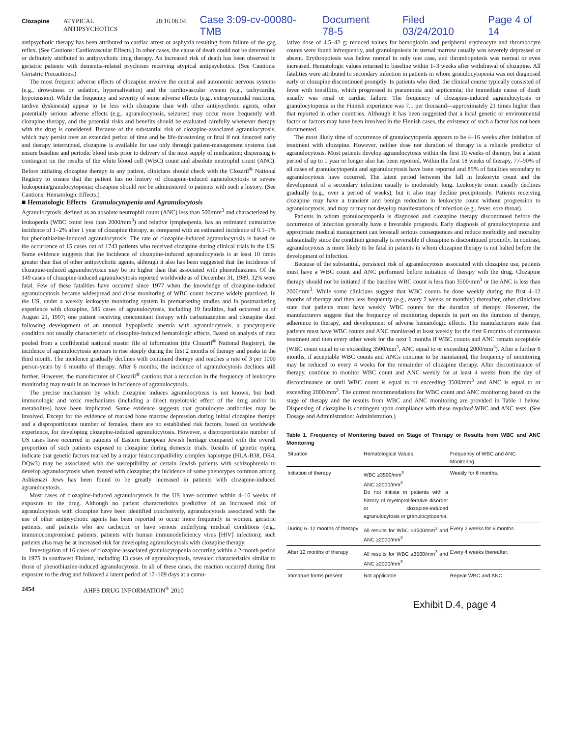Clozapine ATYPICAL ANTIPSYCHOTICS 28:16.08.04 Case 3:09-cv-00080-TMB Document 78-5 Filed 03/24/2010 Page 4 of 14
antipsychotic therapy has been attributed to cardiac arrest or asphyxia resulting from failure of the gag reflex. (See Cautions: Cardiovascular Effects.) In other cases, the cause of death could not be determined or definitely attributed to antipsychotic drug therapy. An increased risk of death has been observed in geriatric patients with dementia-related psychoses receiving atypical antipsychotics. (See Cautions: Geriatric Precautions.)
The most frequent adverse effects of clozapine involve the central and autonomic nervous systems (e.g., drowsiness or sedation, hypersalivation) and the cardiovascular system (e.g., tachycardia, hypotension). While the frequency and severity of some adverse effects (e.g., extrapyramidal reactions, tardive dyskinesia) appear to be less with clozapine than with other antipsychotic agents, other potentially serious adverse effects (e.g., agranulocytosis, seizures) may occur more frequently with clozapine therapy, and the potential risks and benefits should be evaluated carefully whenever therapy with the drug is considered. Because of the substantial risk of clozapine-associated agranulocytosis, which may persist over an extended period of time and be life-threatening or fatal if not detected early and therapy interrupted, clozapine is available for use only through patient-management systems that ensure baseline and periodic blood tests prior to delivery of the next supply of medication; dispensing is contingent on the results of the white blood cell (WBC) count and absolute neutrophil count (ANC). Before initiating clozapine therapy in any patient, clinicians should check with the Clozaril<sup>®</sup> National Registry to ensure that the patient has no history of clozapine-induced agranulocytosis or severe leukopenia/granulocytopenia; clozapine should not be administered to patients with such a history. (See Cautions: Hematologic Effects.)
■ Hematologic Effects Granulocytopenia and Agranulocytosis
Agranulocytosis, defined as an absolute neutrophil count (ANC) less than 500/mm<sup>3</sup> and characterized by leukopenia (WBC count less than 2000/mm<sup>3</sup>) and relative lymphopenia, has an estimated cumulative incidence of 1–2% after 1 year of clozapine therapy, as compared with an estimated incidence of 0.1–1% for phenothiazine-induced agranulocytosis. The rate of clozapine-induced agranulocytosis is based on the occurrence of 15 cases out of 1743 patients who received clozapine during clinical trials in the US. Some evidence suggests that the incidence of clozapine-induced agranulocytosis is at least 10 times greater than that of other antipsychotic agents, although it also has been suggested that the incidence of clozapine-induced agranulocytosis may be no higher than that associated with phenothiazines. Of the 149 cases of clozapine-induced agranulocytosis reported worldwide as of December 31, 1989, 32% were fatal. Few of these fatalities have occurred since 1977 when the knowledge of clozapine-induced agranulocytosis became widespread and close monitoring of WBC count became widely practiced. In the US, under a weekly leukocyte monitoring system in premarketing studies and in postmarketing experience with clozapine, 585 cases of agranulocytosis, including 19 fatalities, had occurred as of August 21, 1997; one patient receiving concomitant therapy with carbamazepine and clozapine died following development of an unusual hypoplastic anemia with agranulocytosis, a pancytopenic condition not usually characteristic of clozapine-induced hematologic effects. Based on analysis of data pooled from a confidential national master file of information (the Clozaril<sup>®</sup> National Registry), the incidence of agranulocytosis appears to rise steeply during the first 2 months of therapy and peaks in the third month. The incidence gradually declines with continued therapy and reaches a rate of 3 per 1000 person-years by 6 months of therapy. After 6 months, the incidence of agranulocytosis declines still further. However, the manufacturer of Clozaril<sup>®</sup> cautions that a reduction in the frequency of leukocyte monitoring may result in an increase in incidence of agranulocytosis.
The precise mechanism by which clozapine induces agranulocytosis is not known, but both immunologic and toxic mechanisms (including a direct myelotoxic effect of the drug and/or its metabolites) have been implicated. Some evidence suggests that granulocyte antibodies may be involved. Except for the evidence of marked bone marrow depression during initial clozapine therapy and a disproportionate number of females, there are no established risk factors, based on worldwide experience, for developing clozapine-induced agranulocytosis. However, a disproportionate number of US cases have occurred in patients of Eastern European Jewish heritage compared with the overall proportion of such patients exposed to clozapine during domestic trials. Results of genetic typing indicate that genetic factors marked by a major histocompatibility complex haplotype (HLA-B38, DR4, DQw3) may be associated with the susceptibility of certain Jewish patients with schizophrenia to develop agranulocytosis when treated with clozapine; the incidence of some phenotypes common among Ashkenazi Jews has been found to be greatly increased in patients with clozapine-induced agranulocytosis.
Most cases of clozapine-induced agranulocytosis in the US have occurred within 4–16 weeks of exposure to the drug. Although no patient characteristics predictive of an increased risk of agranulocytosis with clozapine have been identified conclusively, agranulocytosis associated with the use of other antipsychotic agents has been reported to occur more frequently in women, geriatric patients, and patients who are cachectic or have serious underlying medical conditions (e.g., immunocompromised patients, patients with human immunodeficiency virus [HIV] infection); such patients also may be at increased risk for developing agranulocytosis with clozapine therapy.
Investigation of 16 cases of clozapine-associated granulocytopenia occurring within a 2-month period in 1975 in southwest Finland, including 13 cases of agranulocytosis, revealed characteristics similar to those of phenothiazine-induced agranulocytosis. In all of these cases, the reaction occurred during first exposure to the drug and followed a latent period of 17–109 days at a cumu-
lative dose of 4.5–42 g; reduced values for hemoglobin and peripheral erythrocyte and thrombocyte counts were found infrequently, and granulopoiesis in sternal marrow usually was severely depressed or absent. Erythropoiesis was below normal in only one case, and thrombopoiesis was normal or even increased. Hematologic values returned to baseline within 1–3 weeks after withdrawal of clozapine. All fatalities were attributed to secondary infection in patients in whom granulocytopenia was not diagnosed early or clozapine discontinued promptly. In patients who died, the clinical course typically consisted of fever with tonsillitis, which progressed to pneumonia and septicemia; the immediate cause of death usually was renal or cardiac failure. The frequency of clozapine-induced agranulocytosis or granulocytopenia in the Finnish experience was 7.1 per thousand—approximately 21 times higher than that reported in other countries. Although it has been suggested that a local genetic or environmental factor or factors may have been involved in the Finnish cases, the existence of such a factor has not been documented.
The most likely time of occurrence of granulocytopenia appears to be 4–16 weeks after initiation of treatment with clozapine. However, neither dose nor duration of therapy is a reliable predictor of agranulocytosis. Most patients develop agranulocytosis within the first 10 weeks of therapy, but a latent period of up to 1 year or longer also has been reported. Within the first 18 weeks of therapy, 77–90% of all cases of granulocytopenia and agranulocytosis have been reported and 85% of fatalities secondary to agranulocytosis have occurred. The latent period between the fall in leukocyte count and the development of a secondary infection usually is moderately long. Leukocyte count usually declines gradually (e.g., over a period of weeks), but it also may decline precipitously. Patients receiving clozapine may have a transient and benign reduction in leukocyte count without progression to agranulocytosis, and may or may not develop manifestations of infection (e.g., fever, sore throat).
Patients in whom granulocytopenia is diagnosed and clozapine therapy discontinued before the occurrence of infection generally have a favorable prognosis. Early diagnosis of granulocytopenia and appropriate medical management can forestall serious consequences and reduce morbidity and mortality substantially since the condition generally is reversible if clozapine is discontinued promptly. In contrast, agranulocytosis is more likely to be fatal in patients in whom clozapine therapy is not halted before the development of infection.
Because of the substantial, persistent risk of agranulocytosis associated with clozapine use, patients must have a WBC count and ANC performed before initiation of therapy with the drug. Clozapine therapy should not be initiated if the baseline WBC count is less than 3500/mm<sup>3</sup> or the ANC is less than 2000/mm<sup>3</sup>. While some clinicians suggest that WBC counts be done weekly during the first 4–12 months of therapy and then less frequently (e.g., every 2 weeks or monthly) thereafter, other clinicians state that patients must have weekly WBC counts for the duration of therapy. However, the manufacturers suggest that the frequency of monitoring depends in part on the duration of therapy, adherence to therapy, and development of adverse hematologic effects. The manufacturers state that patients must have WBC counts and ANC monitored at least weekly for the first 6 months of continuous treatment and then every other week for the next 6 months if WBC counts and ANC remain acceptable (WBC count equal to or exceeding 3500/mm<sup>3</sup>, ANC equal to or exceeding 2000/mm<sup>3</sup>). After a further 6 months, if acceptable WBC counts and ANCs continue to be maintained, the frequency of monitoring may be reduced to every 4 weeks for the remainder of clozapine therapy. After discontinuance of therapy, continue to monitor WBC count and ANC weekly for at least 4 weeks from the day of discontinuance or until WBC count is equal to or exceeding 3500/mm<sup>3</sup> and ANC is equal to or exceeding 2000/mm<sup>3</sup>. The current recommendations for WBC count and ANC monitoring based on the stage of therapy and the results from WBC and ANC monitoring are provided in Table 1 below. Dispensing of clozapine is contingent upon compliance with these required WBC and ANC tests. (See Dosage and Administration: Administration.)
Table 1. Frequency of Monitoring based on Stage of Therapy or Results from WBC and ANC Monitoring
| Situation | Hematological Values | Frequency of WBC and ANC Monitoring |
| --- | --- | --- |
| Initiation of therapy | WBC ≥3500/mm<sup>3</sup> ANC ≥2000/mm<sup>3</sup> Do not initiate in patients with a history of myeloproliferative disorder or clozapine-induced agranulocytosis or granulocytopenia. | Weekly for 6 months. |
| During 6–12 months of therapy | All results for WBC ≥3500/mm<sup>3</sup> and ANC ≥2000/mm<sup>3</sup> | Every 2 weeks for 6 months. |
| After 12 months of therapy | All results for WBC ≥3500/mm<sup>3</sup> and ANC ≥2000/mm<sup>3</sup> | Every 4 weeks thereafter. |
| Immature forms present | Not applicable | Repeat WBC and ANC. |
2454 AHFS DRUG INFORMATION<sup>®</sup> 2010
Exhibit D.4, page 4